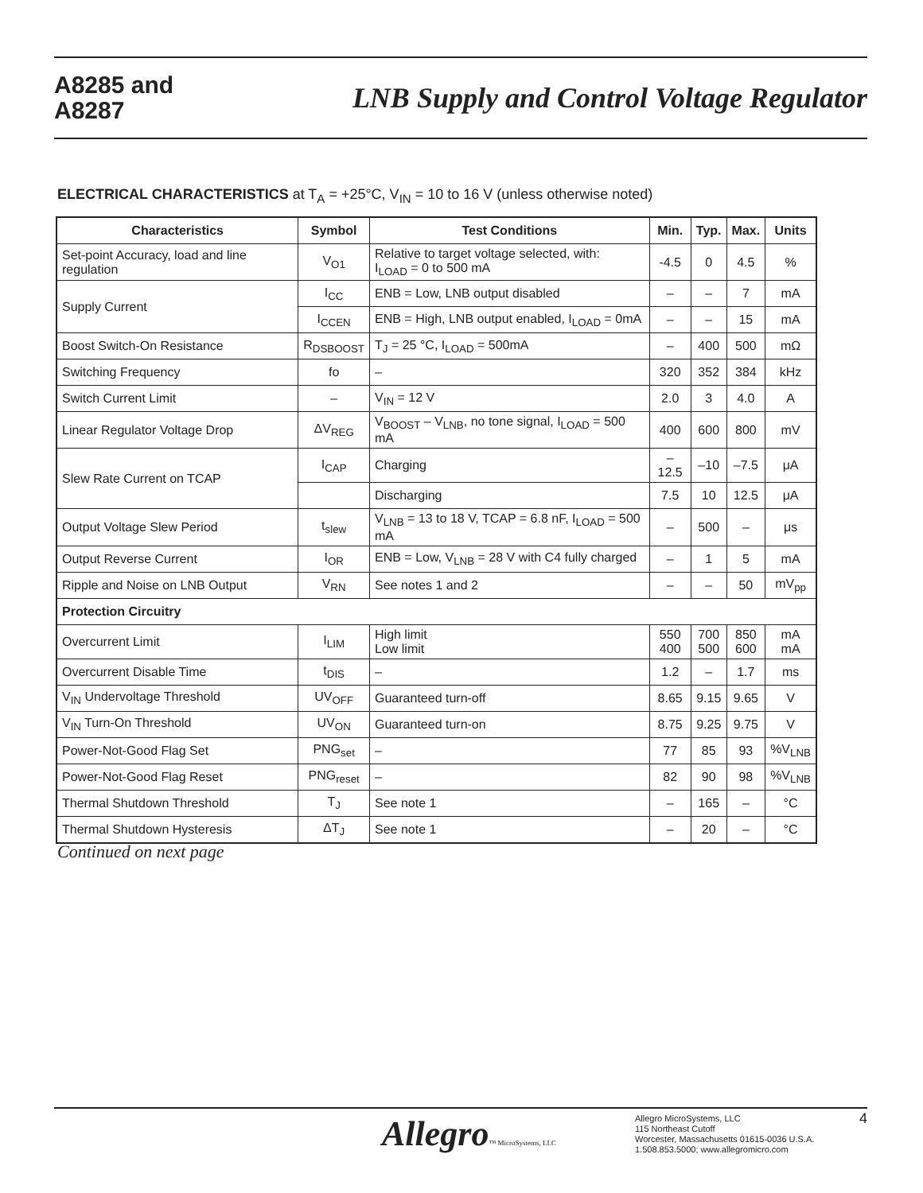A8285 and
A8287
LNB Supply and Control Voltage Regulator
ELECTRICAL CHARACTERISTICS at T<sub>A</sub> = +25°C, V<sub>IN</sub> = 10 to 16 V (unless otherwise noted)
| Characteristics | Symbol | Test Conditions | Min. | Typ. | Max. | Units |
| --- | --- | --- | --- | --- | --- | --- |
| Set-point Accuracy, load and line regulation | V<sub>O1</sub> | Relative to target voltage selected, with: I<sub>LOAD</sub> = 0 to 500 mA | -4.5 | 0 | 4.5 | % |
| Supply Current | I<sub>CC</sub> | ENB = Low, LNB output disabled | – | – | 7 | mA |
| | I<sub>CCEN</sub> | ENB = High, LNB output enabled, I<sub>LOAD</sub> = 0mA | – | – | 15 | mA |
| Boost Switch-On Resistance | R<sub>DSBOOST</sub> | T<sub>J</sub> = 25 °C, I<sub>LOAD</sub> = 500mA | – | 400 | 500 | mΩ |
| Switching Frequency | fo | – | 320 | 352 | 384 | kHz |
| Switch Current Limit | – | V<sub>IN</sub> = 12 V | 2.0 | 3 | 4.0 | A |
| Linear Regulator Voltage Drop | ΔV<sub>REG</sub> | V<sub>BOOST</sub> – V<sub>LNB</sub>, no tone signal, I<sub>LOAD</sub> = 500 mA | 400 | 600 | 800 | mV |
| Slew Rate Current on TCAP | I<sub>CAP</sub> | Charging | –12.5 | –10 | –7.5 | μA |
| | | Discharging | 7.5 | 10 | 12.5 | μA |
| Output Voltage Slew Period | t<sub>slew</sub> | V<sub>LNB</sub> = 13 to 18 V, TCAP = 6.8 nF, I<sub>LOAD</sub> = 500 mA | – | 500 | – | μs |
| Output Reverse Current | I<sub>OR</sub> | ENB = Low, V<sub>LNB</sub> = 28 V with C4 fully charged | – | 1 | 5 | mA |
| Ripple and Noise on LNB Output | V<sub>RN</sub> | See notes 1 and 2 | – | – | 50 | mV<sub>pp</sub> |
| Protection Circuitry | | | | | | |
| Overcurrent Limit | I<sub>LIM</sub> | High limit Low limit | 550 400 | 700 500 | 850 600 | mA mA |
| Overcurrent Disable Time | t<sub>DIS</sub> | – | 1.2 | – | 1.7 | ms |
| V<sub>IN</sub> Undervoltage Threshold | UV<sub>OFF</sub> | Guaranteed turn-off | 8.65 | 9.15 | 9.65 | V |
| V<sub>IN</sub> Turn-On Threshold | UV<sub>ON</sub> | Guaranteed turn-on | 8.75 | 9.25 | 9.75 | V |
| Power-Not-Good Flag Set | PNG<sub>set</sub> | – | 77 | 85 | 93 | %V<sub>LNB</sub> |
| Power-Not-Good Flag Reset | PNG<sub>reset</sub> | – | 82 | 90 | 98 | %V<sub>LNB</sub> |
| Thermal Shutdown Threshold | T<sub>J</sub> | See note 1 | – | 165 | – | °C |
| Thermal Shutdown Hysteresis | ΔT<sub>J</sub> | See note 1 | – | 20 | – | °C |
Continued on next page
Allegro™ MicroSystems, LLC
Allegro MicroSystems, LLC
115 Northeast Cutoff
Worcester, Massachusetts 01615-0036 U.S.A.
1.508.853.5000; www.allegromicro.com
4